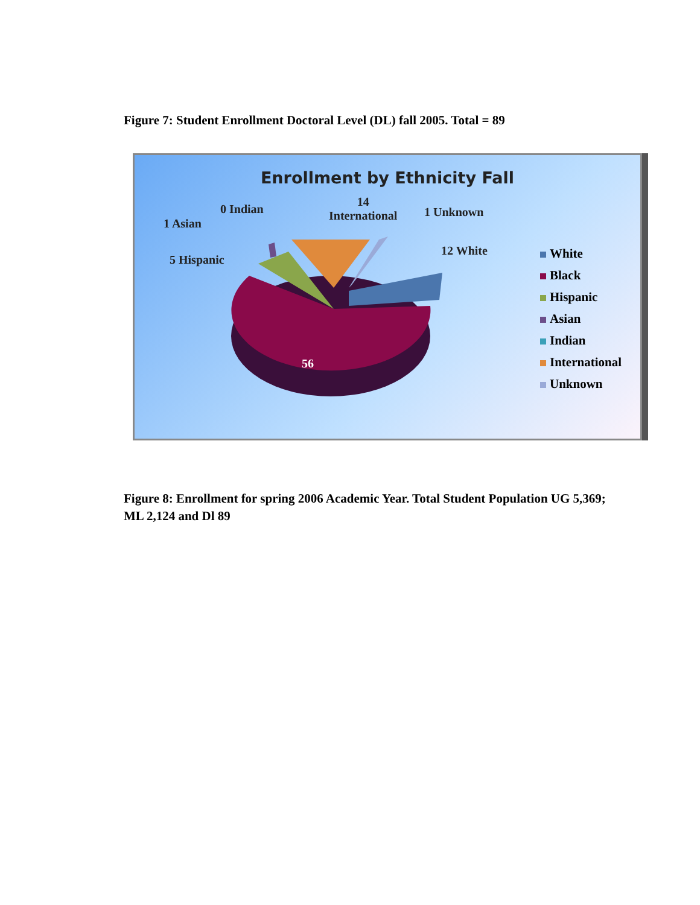Figure 7: Student Enrollment Doctoral Level (DL) fall 2005. Total = 89
Enrollment by Ethnicity Fall
0 Indian
14
International
1 Asian
1 Unknown
5 Hispanic
12 White
56
White
Black
Hispanic
Asian
Indian
International
Unknown
Figure 8: Enrollment for spring 2006 Academic Year. Total Student Population UG 5,369; ML 2,124 and Dl 89